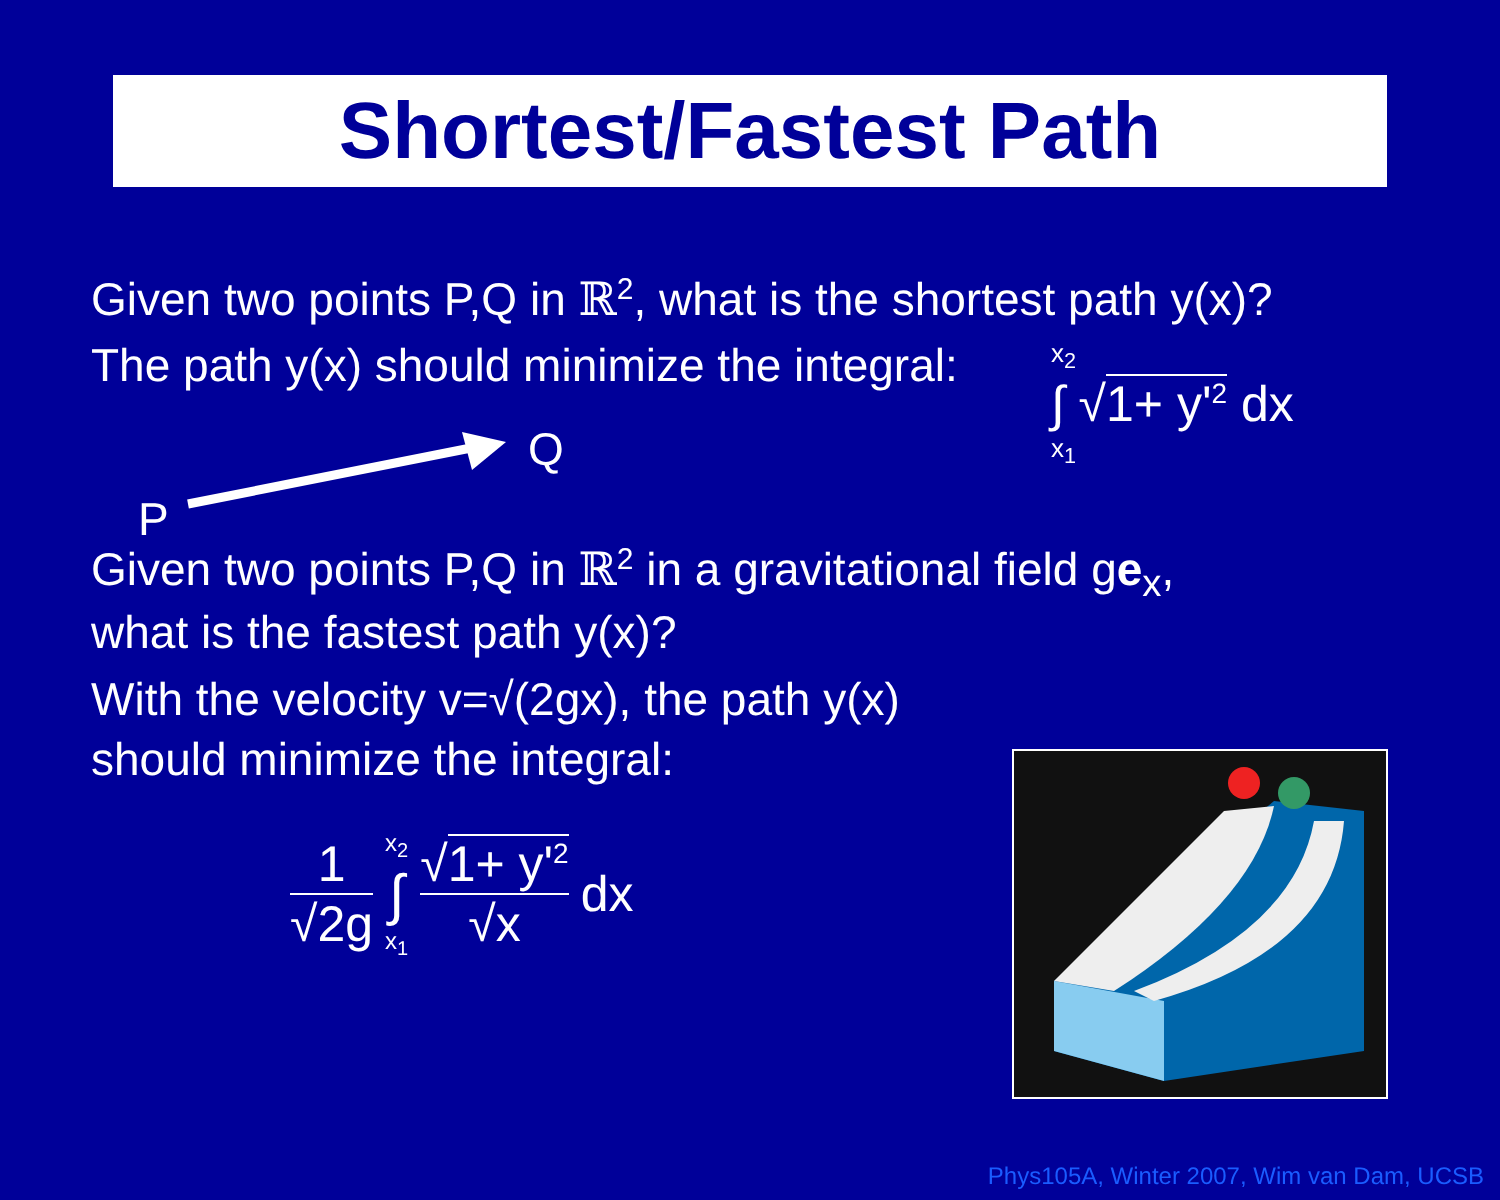Shortest/Fastest Path
Given two points P,Q in ℝ<sup>2</sup>, what is the shortest path y(x)?
The path y(x) should minimize the integral:
P
Q
x<sub>2</sub>
∫ √1+ y'<sup>2</sup> dx
x<sub>1</sub>
Given two points P,Q in ℝ<sup>2</sup> in a gravitational field ge<sub>x</sub>,
what is the fastest path y(x)?
With the velocity v=√(2gx), the path y(x)
should minimize the integral:
1
√2g
x<sub>2</sub>
∫
x<sub>1</sub>
√1+ y'<sup>2</sup>
√x
dx
Phys105A, Winter 2007, Wim van Dam, UCSB